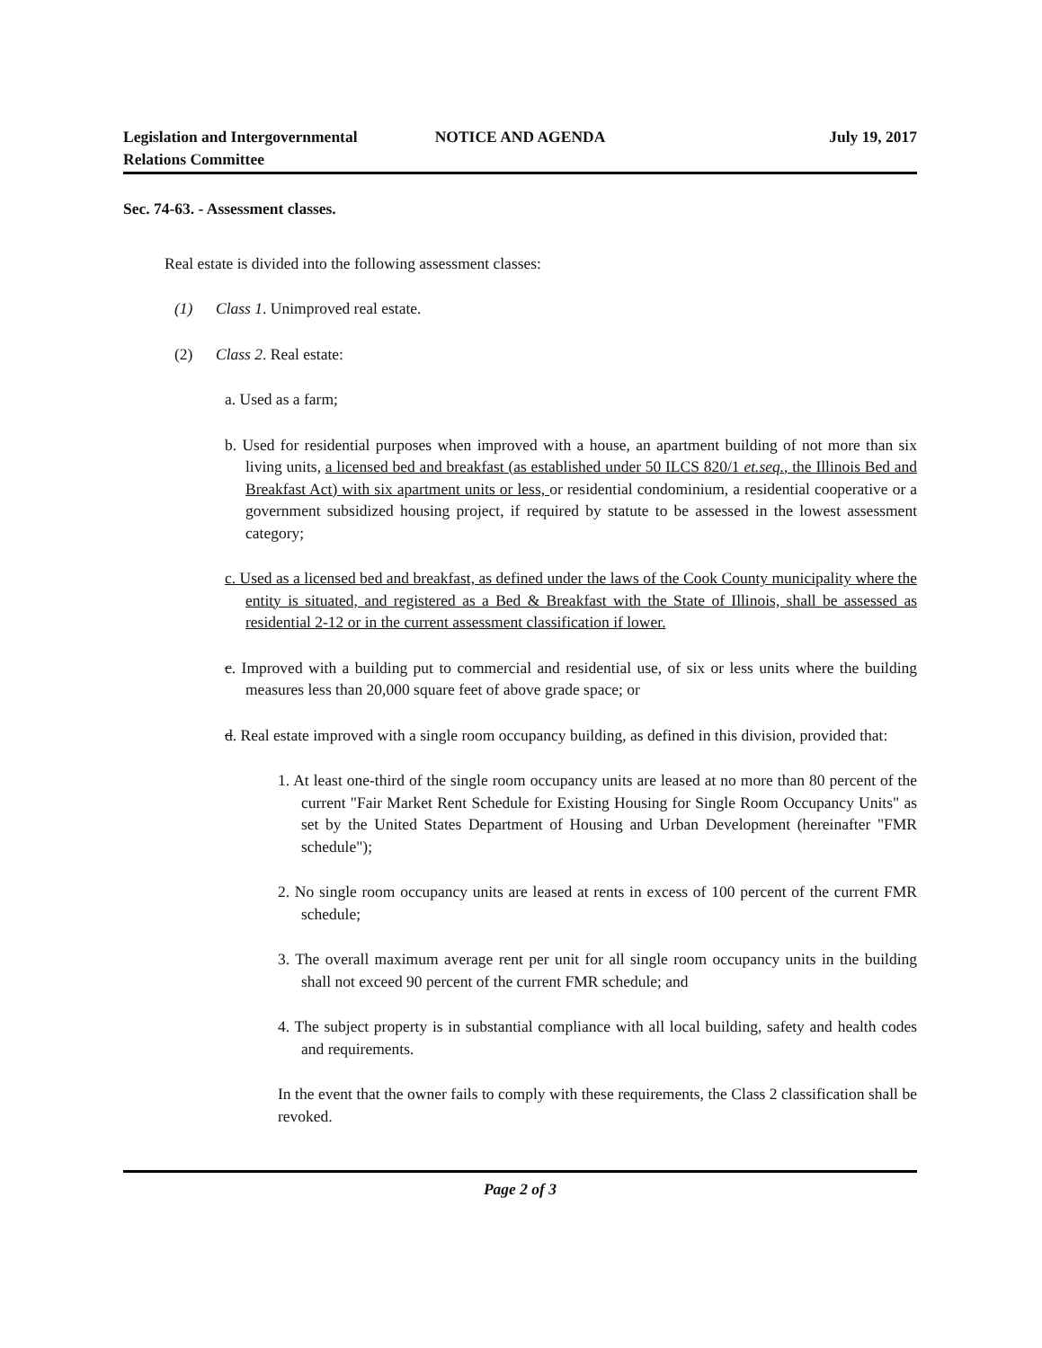Legislation and Intergovernmental Relations Committee
NOTICE AND AGENDA July 19, 2017
Sec. 74-63. - Assessment classes.
Real estate is divided into the following assessment classes:
(1) Class 1. Unimproved real estate.
(2) Class 2. Real estate:
a. Used as a farm;
b. Used for residential purposes when improved with a house, an apartment building of not more than six living units, a licensed bed and breakfast (as established under 50 ILCS 820/1 et.seq., the Illinois Bed and Breakfast Act) with six apartment units or less, or residential condominium, a residential cooperative or a government subsidized housing project, if required by statute to be assessed in the lowest assessment category;
c. Used as a licensed bed and breakfast, as defined under the laws of the Cook County municipality where the entity is situated, and registered as a Bed & Breakfast with the State of Illinois, shall be assessed as residential 2-12 or in the current assessment classification if lower.
c. Improved with a building put to commercial and residential use, of six or less units where the building measures less than 20,000 square feet of above grade space; or
d. Real estate improved with a single room occupancy building, as defined in this division, provided that:
1. At least one-third of the single room occupancy units are leased at no more than 80 percent of the current "Fair Market Rent Schedule for Existing Housing for Single Room Occupancy Units" as set by the United States Department of Housing and Urban Development (hereinafter "FMR schedule");
2. No single room occupancy units are leased at rents in excess of 100 percent of the current FMR schedule;
3. The overall maximum average rent per unit for all single room occupancy units in the building shall not exceed 90 percent of the current FMR schedule; and
4. The subject property is in substantial compliance with all local building, safety and health codes and requirements.
In the event that the owner fails to comply with these requirements, the Class 2 classification shall be revoked.
Page 2 of 3